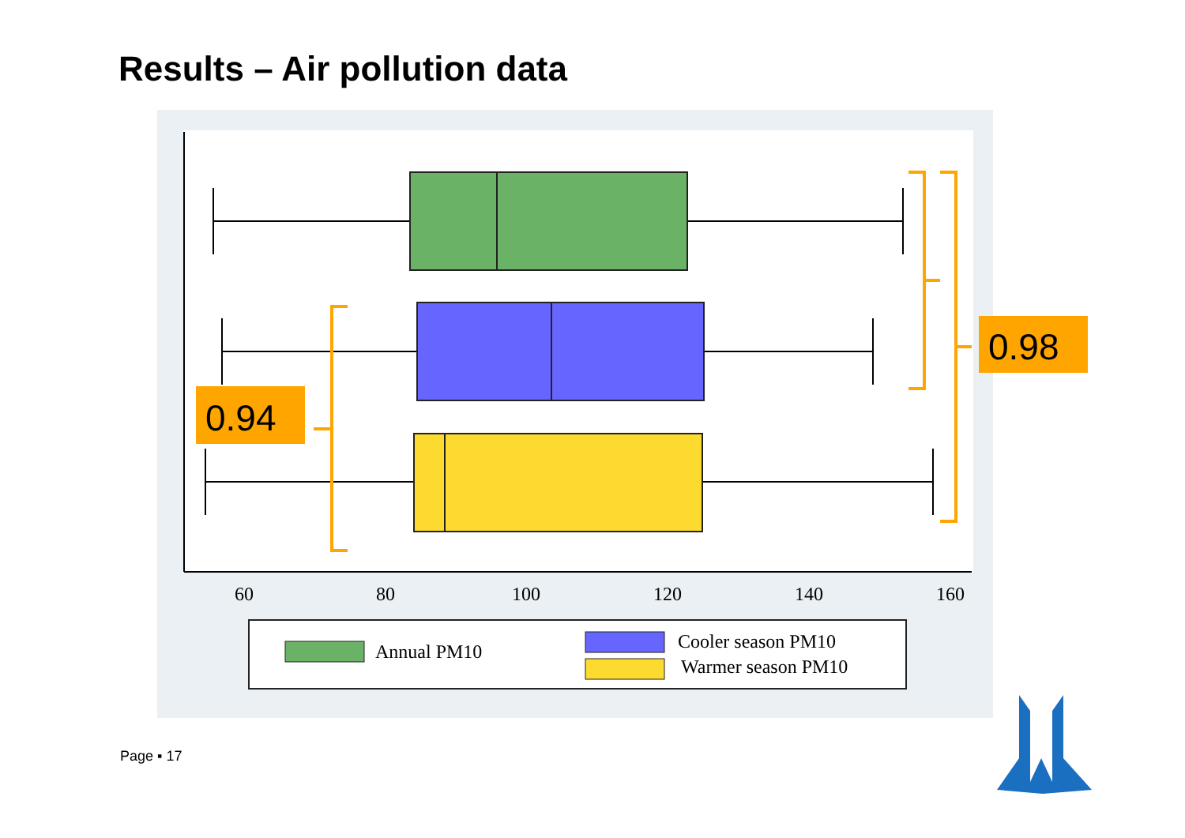Results – Air pollution data
60
80
100
120
140
160
Annual PM10
Cooler season PM10
Warmer season PM10
0.94
0.98
Page ▪ 17